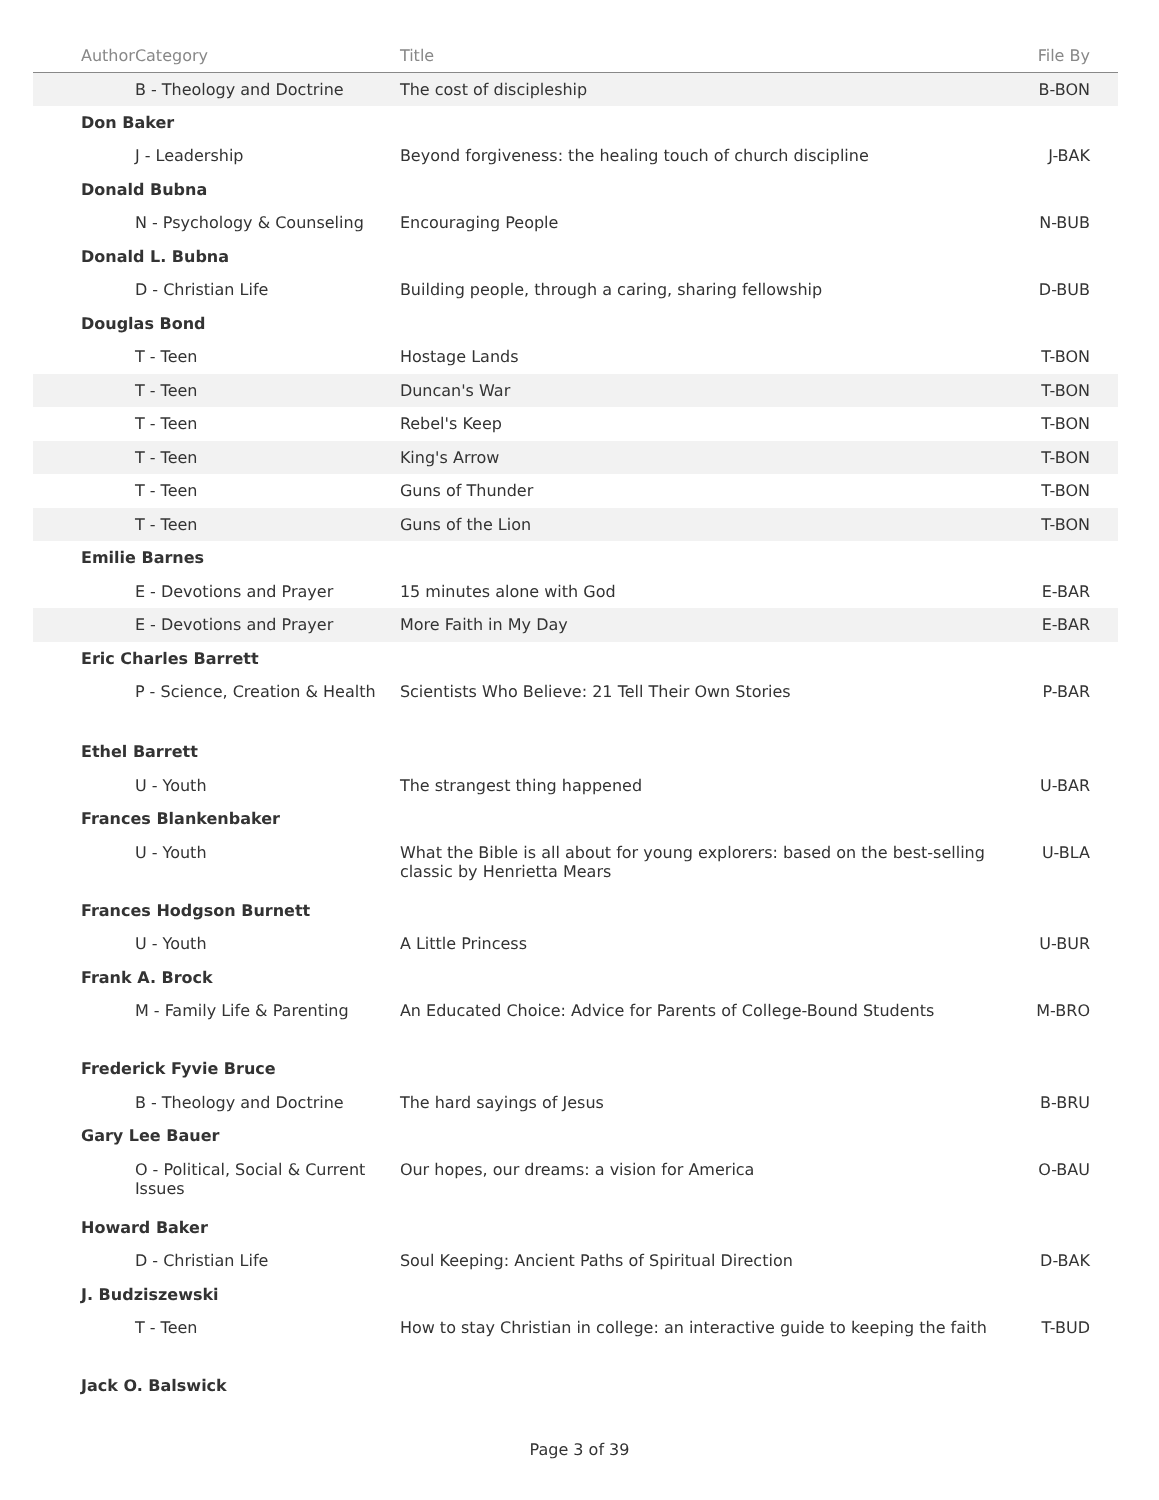| Author | Category | Title | File By |
| --- | --- | --- | --- |
| | B - Theology and Doctrine | The cost of discipleship | B-BON |
| Don Baker | | | |
| | J - Leadership | Beyond forgiveness: the healing touch of church discipline | J-BAK |
| Donald Bubna | | | |
| | N - Psychology & Counseling | Encouraging People | N-BUB |
| Donald L. Bubna | | | |
| | D - Christian Life | Building people, through a caring, sharing fellowship | D-BUB |
| Douglas Bond | | | |
| | T - Teen | Hostage Lands | T-BON |
| | T - Teen | Duncan's War | T-BON |
| | T - Teen | Rebel's Keep | T-BON |
| | T - Teen | King's Arrow | T-BON |
| | T - Teen | Guns of Thunder | T-BON |
| | T - Teen | Guns of the Lion | T-BON |
| Emilie Barnes | | | |
| | E - Devotions and Prayer | 15 minutes alone with God | E-BAR |
| | E - Devotions and Prayer | More Faith in My Day | E-BAR |
| Eric Charles Barrett | | | |
| | P - Science, Creation & Health | Scientists Who Believe: 21 Tell Their Own Stories | P-BAR |
| Ethel Barrett | | | |
| | U - Youth | The strangest thing happened | U-BAR |
| Frances Blankenbaker | | | |
| | U - Youth | What the Bible is all about for young explorers: based on the best-selling classic by Henrietta Mears | U-BLA |
| Frances Hodgson Burnett | | | |
| | U - Youth | A Little Princess | U-BUR |
| Frank A. Brock | | | |
| | M - Family Life & Parenting | An Educated Choice: Advice for Parents of College-Bound Students | M-BRO |
| Frederick Fyvie Bruce | | | |
| | B - Theology and Doctrine | The hard sayings of Jesus | B-BRU |
| Gary Lee Bauer | | | |
| | O - Political, Social & Current Issues | Our hopes, our dreams: a vision for America | O-BAU |
| Howard Baker | | | |
| | D - Christian Life | Soul Keeping: Ancient Paths of Spiritual Direction | D-BAK |
| J. Budziszewski | | | |
| | T - Teen | How to stay Christian in college: an interactive guide to keeping the faith | T-BUD |
| Jack O. Balswick | | | |
Page 3 of 39